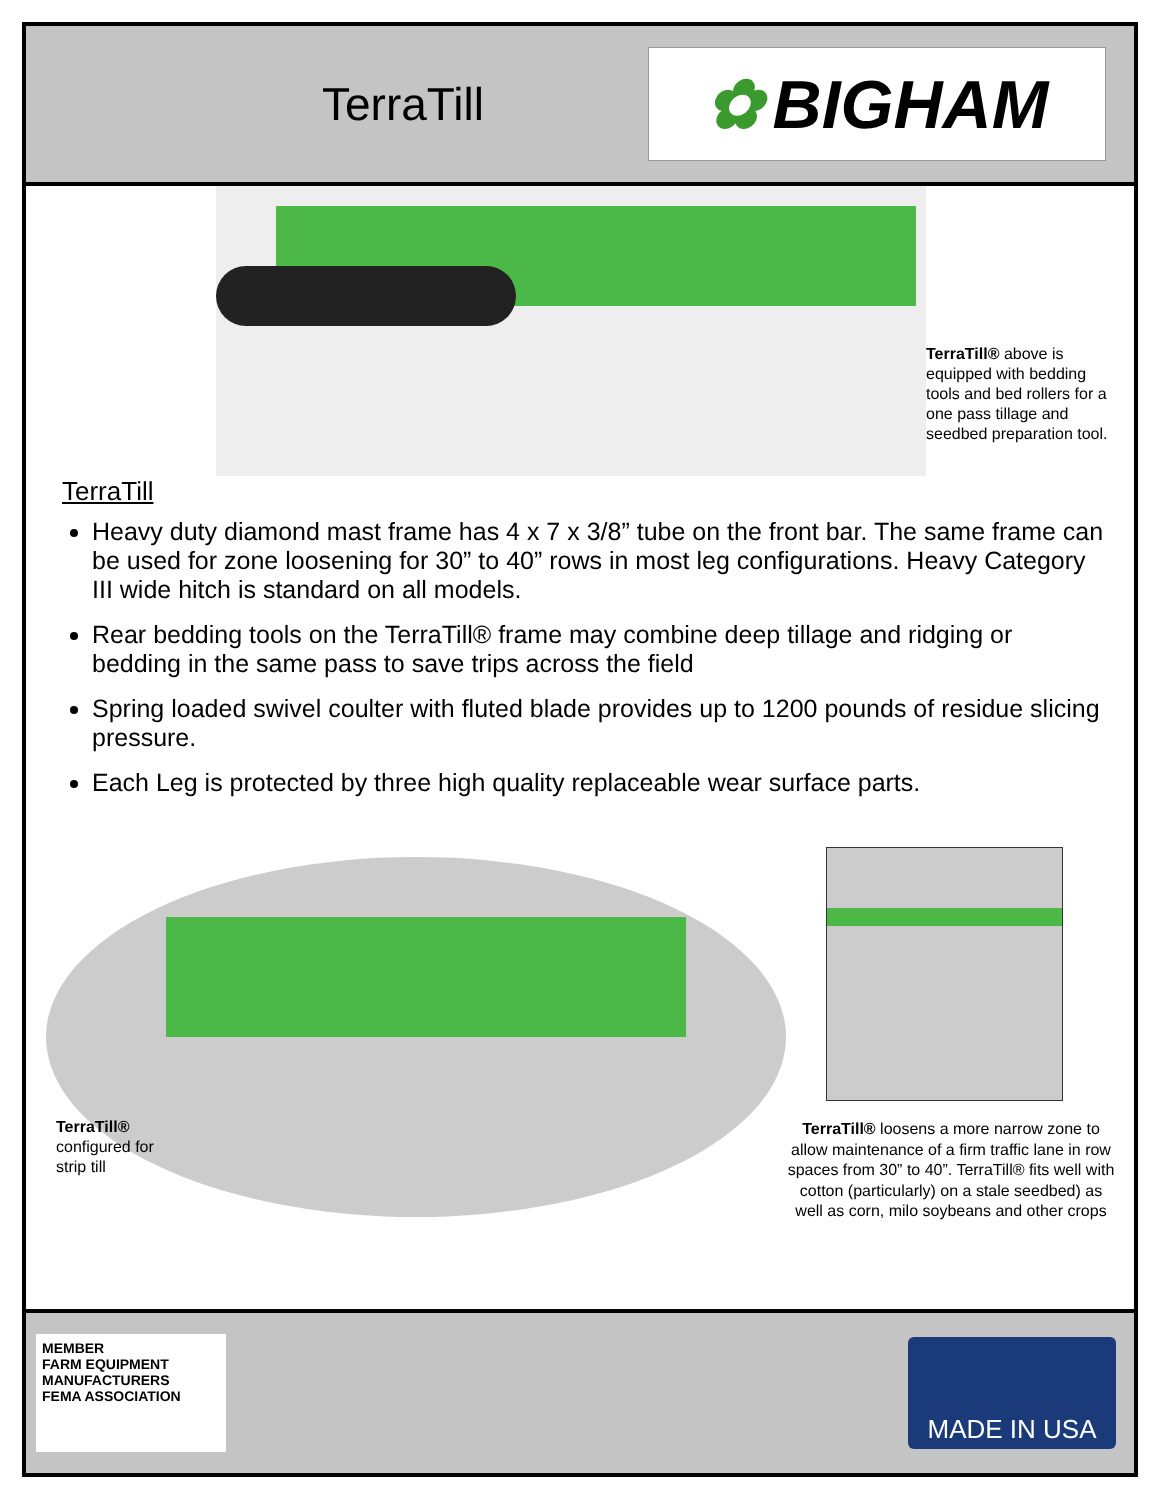TerraTill
✿ BIGHAM
TerraTill® above is equipped with bedding tools and bed rollers for a one pass tillage and seedbed preparation tool.
TerraTill
Heavy duty diamond mast frame has 4 x 7 x 3/8” tube on the front bar. The same frame can be used for zone loosening for 30” to 40” rows in most leg configurations. Heavy Category III wide hitch is standard on all models.
Rear bedding tools on the TerraTill® frame may combine deep tillage and ridging or bedding in the same pass to save trips across the field
Spring loaded swivel coulter with fluted blade provides up to 1200 pounds of residue slicing pressure.
Each Leg is protected by three high quality replaceable wear surface parts.
TerraTill®
configured for
strip till
TerraTill® loosens a more narrow zone to allow maintenance of a firm traffic lane in row spaces from 30” to 40”. TerraTill® fits well with cotton (particularly) on a stale seedbed) as well as corn, milo soybeans and other crops
MEMBER
FARM EQUIPMENT
MANUFACTURERS
FEMA ASSOCIATION
MADE IN USA